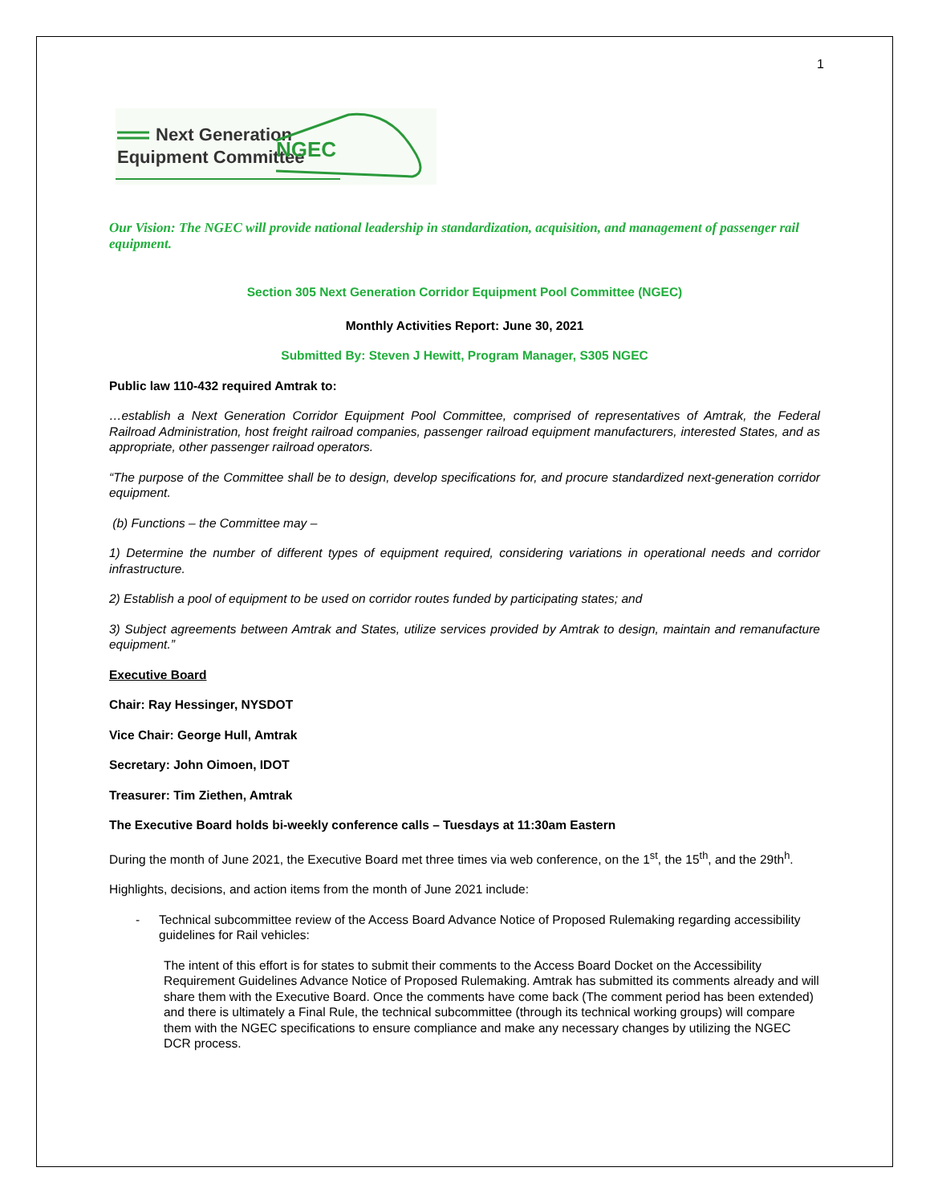1
Next Generation
Equipment Committee
NGEC
Our Vision: The NGEC will provide national leadership in standardization, acquisition, and management of passenger rail equipment.
Section 305 Next Generation Corridor Equipment Pool Committee (NGEC)
Monthly Activities Report: June 30, 2021
Submitted By: Steven J Hewitt, Program Manager, S305 NGEC
Public law 110-432 required Amtrak to:
…establish a Next Generation Corridor Equipment Pool Committee, comprised of representatives of Amtrak, the Federal Railroad Administration, host freight railroad companies, passenger railroad equipment manufacturers, interested States, and as appropriate, other passenger railroad operators.
“The purpose of the Committee shall be to design, develop specifications for, and procure standardized next-generation corridor equipment.
(b) Functions – the Committee may –
1) Determine the number of different types of equipment required, considering variations in operational needs and corridor infrastructure.
2) Establish a pool of equipment to be used on corridor routes funded by participating states; and
3) Subject agreements between Amtrak and States, utilize services provided by Amtrak to design, maintain and remanufacture equipment.”
Executive Board
Chair: Ray Hessinger, NYSDOT
Vice Chair: George Hull, Amtrak
Secretary: John Oimoen, IDOT
Treasurer: Tim Ziethen, Amtrak
The Executive Board holds bi-weekly conference calls – Tuesdays at 11:30am Eastern
During the month of June 2021, the Executive Board met three times via web conference, on the 1<sup>st</sup>, the 15<sup>th</sup>, and the 29th<sup>h</sup>.
Highlights, decisions, and action items from the month of June 2021 include:
- Technical subcommittee review of the Access Board Advance Notice of Proposed Rulemaking regarding accessibility guidelines for Rail vehicles:
The intent of this effort is for states to submit their comments to the Access Board Docket on the Accessibility Requirement Guidelines Advance Notice of Proposed Rulemaking. Amtrak has submitted its comments already and will share them with the Executive Board. Once the comments have come back (The comment period has been extended) and there is ultimately a Final Rule, the technical subcommittee (through its technical working groups) will compare them with the NGEC specifications to ensure compliance and make any necessary changes by utilizing the NGEC DCR process.